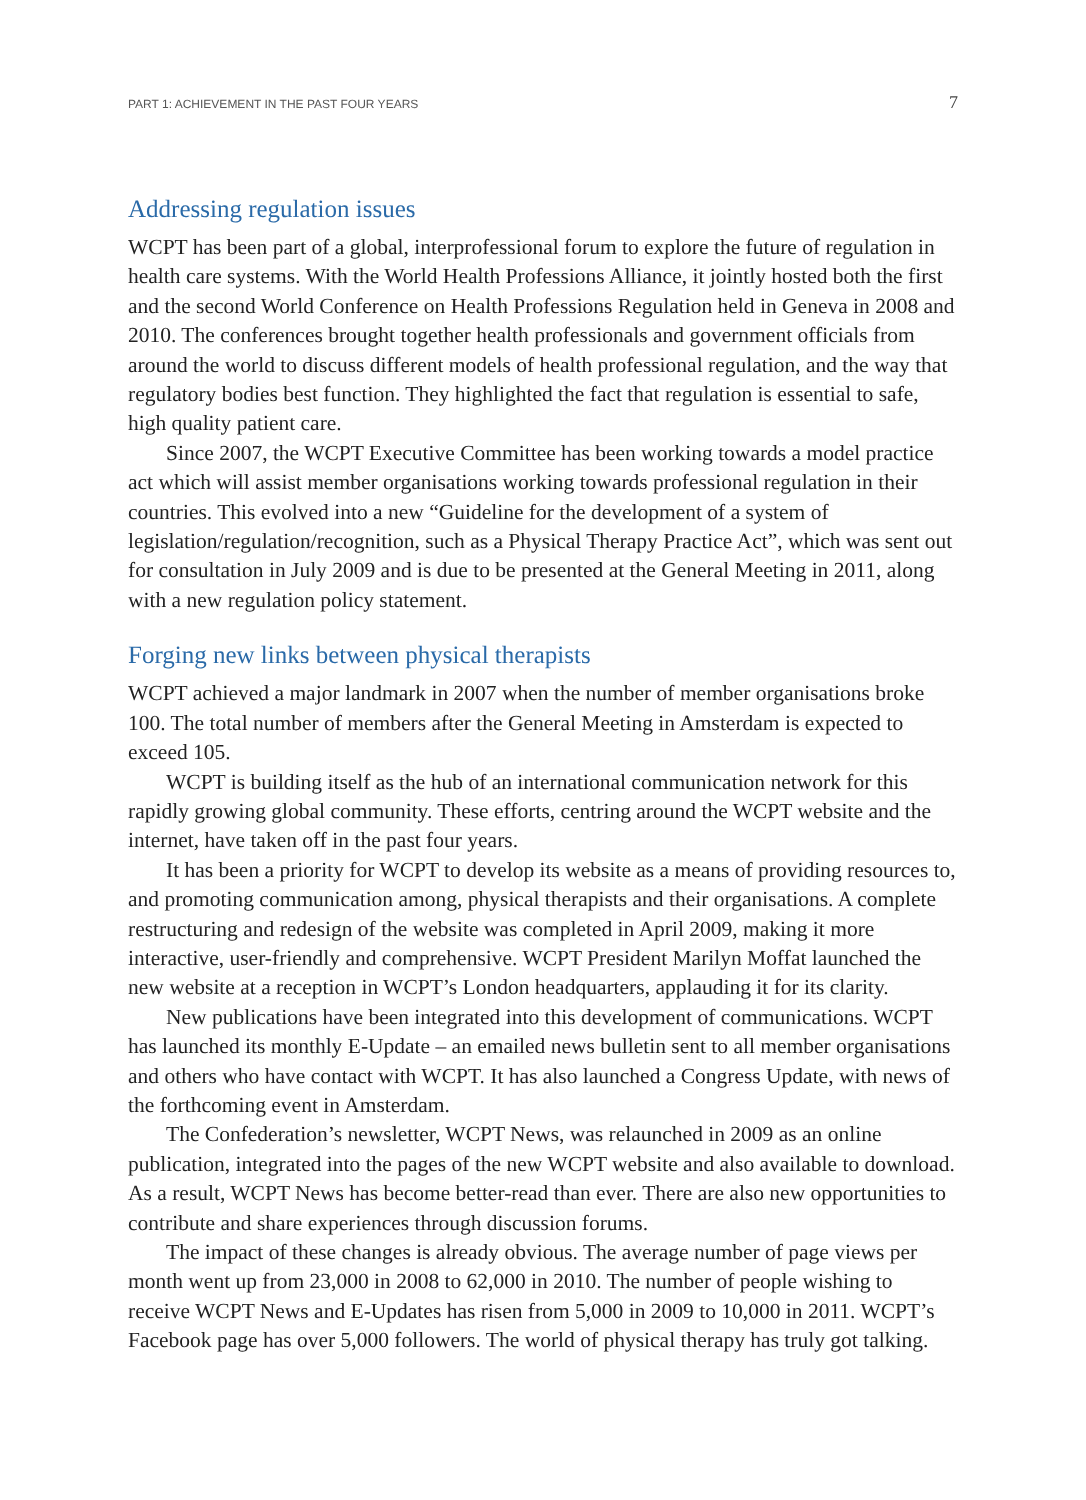PART 1: ACHIEVEMENT IN THE PAST FOUR YEARS 7
Addressing regulation issues
WCPT has been part of a global, interprofessional forum to explore the future of regulation in health care systems. With the World Health Professions Alliance, it jointly hosted both the first and the second World Conference on Health Professions Regulation held in Geneva in 2008 and 2010. The conferences brought together health professionals and government officials from around the world to discuss different models of health professional regulation, and the way that regulatory bodies best function. They highlighted the fact that regulation is essential to safe, high quality patient care.
Since 2007, the WCPT Executive Committee has been working towards a model practice act which will assist member organisations working towards professional regulation in their countries. This evolved into a new “Guideline for the development of a system of legislation/regulation/recognition, such as a Physical Therapy Practice Act”, which was sent out for consultation in July 2009 and is due to be presented at the General Meeting in 2011, along with a new regulation policy statement.
Forging new links between physical therapists
WCPT achieved a major landmark in 2007 when the number of member organisations broke 100. The total number of members after the General Meeting in Amsterdam is expected to exceed 105.
WCPT is building itself as the hub of an international communication network for this rapidly growing global community. These efforts, centring around the WCPT website and the internet, have taken off in the past four years.
It has been a priority for WCPT to develop its website as a means of providing resources to, and promoting communication among, physical therapists and their organisations. A complete restructuring and redesign of the website was completed in April 2009, making it more interactive, user-friendly and comprehensive. WCPT President Marilyn Moffat launched the new website at a reception in WCPT’s London headquarters, applauding it for its clarity.
New publications have been integrated into this development of communications. WCPT has launched its monthly E-Update – an emailed news bulletin sent to all member organisations and others who have contact with WCPT. It has also launched a Congress Update, with news of the forthcoming event in Amsterdam.
The Confederation’s newsletter, WCPT News, was relaunched in 2009 as an online publication, integrated into the pages of the new WCPT website and also available to download. As a result, WCPT News has become better-read than ever. There are also new opportunities to contribute and share experiences through discussion forums.
The impact of these changes is already obvious. The average number of page views per month went up from 23,000 in 2008 to 62,000 in 2010. The number of people wishing to receive WCPT News and E-Updates has risen from 5,000 in 2009 to 10,000 in 2011. WCPT’s Facebook page has over 5,000 followers. The world of physical therapy has truly got talking.